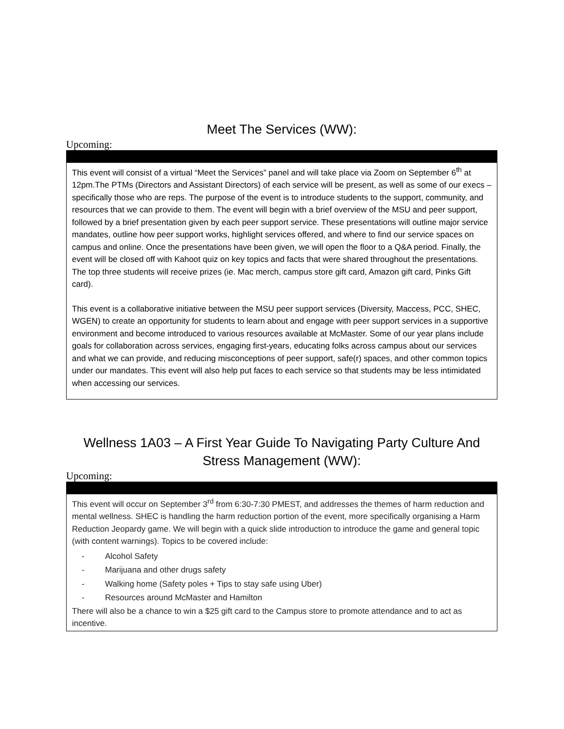Meet The Services (WW):
Upcoming:
| This event will consist of a virtual “Meet the Services” panel and will take place via Zoom on September 6<sup>th</sup> at 12pm.The PTMs (Directors and Assistant Directors) of each service will be present, as well as some of our execs – specifically those who are reps. The purpose of the event is to introduce students to the support, community, and resources that we can provide to them. The event will begin with a brief overview of the MSU and peer support, followed by a brief presentation given by each peer support service. These presentations will outline major service mandates, outline how peer support works, highlight services offered, and where to find our service spaces on campus and online. Once the presentations have been given, we will open the floor to a Q&A period. Finally, the event will be closed off with Kahoot quiz on key topics and facts that were shared throughout the presentations. The top three students will receive prizes (ie. Mac merch, campus store gift card, Amazon gift card, Pinks Gift card). This event is a collaborative initiative between the MSU peer support services (Diversity, Maccess, PCC, SHEC, WGEN) to create an opportunity for students to learn about and engage with peer support services in a supportive environment and become introduced to various resources available at McMaster. Some of our year plans include goals for collaboration across services, engaging first-years, educating folks across campus about our services and what we can provide, and reducing misconceptions of peer support, safe(r) spaces, and other common topics under our mandates. This event will also help put faces to each service so that students may be less intimidated when accessing our services. |
Wellness 1A03 – A First Year Guide To Navigating Party Culture And Stress Management (WW):
Upcoming:
| This event will occur on September 3<sup>rd</sup> from 6:30-7:30 PMEST, and addresses the themes of harm reduction and mental wellness. SHEC is handling the harm reduction portion of the event, more specifically organising a Harm Reduction Jeopardy game. We will begin with a quick slide introduction to introduce the game and general topic (with content warnings). Topics to be covered include: - Alcohol Safety - Marijuana and other drugs safety - Walking home (Safety poles + Tips to stay safe using Uber) - Resources around McMaster and Hamilton There will also be a chance to win a $25 gift card to the Campus store to promote attendance and to act as incentive. |